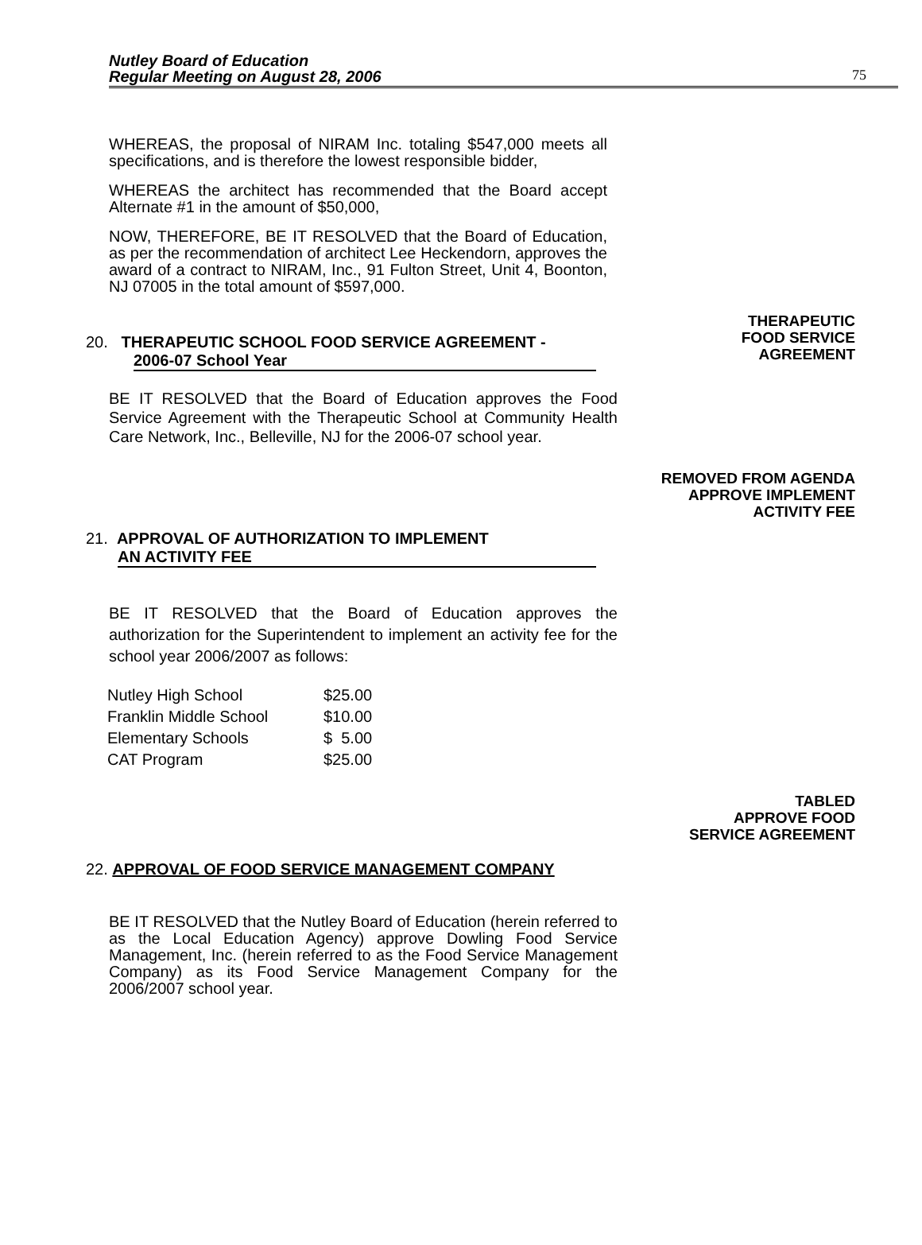Nutley Board of Education
Regular Meeting on August 28, 2006
75
WHEREAS, the proposal of NIRAM Inc. totaling $547,000 meets all specifications, and is therefore the lowest responsible bidder,
WHEREAS the architect has recommended that the Board accept Alternate #1 in the amount of $50,000,
NOW, THEREFORE, BE IT RESOLVED that the Board of Education, as per the recommendation of architect Lee Heckendorn, approves the award of a contract to NIRAM, Inc., 91 Fulton Street, Unit 4, Boonton, NJ 07005 in the total amount of $597,000.
20. THERAPEUTIC SCHOOL FOOD SERVICE AGREEMENT -
2006-07 School Year
THERAPEUTIC
FOOD SERVICE
AGREEMENT
BE IT RESOLVED that the Board of Education approves the Food Service Agreement with the Therapeutic School at Community Health Care Network, Inc., Belleville, NJ for the 2006-07 school year.
REMOVED FROM AGENDA
APPROVE IMPLEMENT
ACTIVITY FEE
21. APPROVAL OF AUTHORIZATION TO IMPLEMENT
AN ACTIVITY FEE
BE IT RESOLVED that the Board of Education approves the authorization for the Superintendent to implement an activity fee for the school year 2006/2007 as follows:
| Nutley High School | $25.00 |
| Franklin Middle School | $10.00 |
| Elementary Schools | $ 5.00 |
| CAT Program | $25.00 |
TABLED
APPROVE FOOD
SERVICE AGREEMENT
22. APPROVAL OF FOOD SERVICE MANAGEMENT COMPANY
BE IT RESOLVED that the Nutley Board of Education (herein referred to as the Local Education Agency) approve Dowling Food Service Management, Inc. (herein referred to as the Food Service Management Company) as its Food Service Management Company for the 2006/2007 school year.